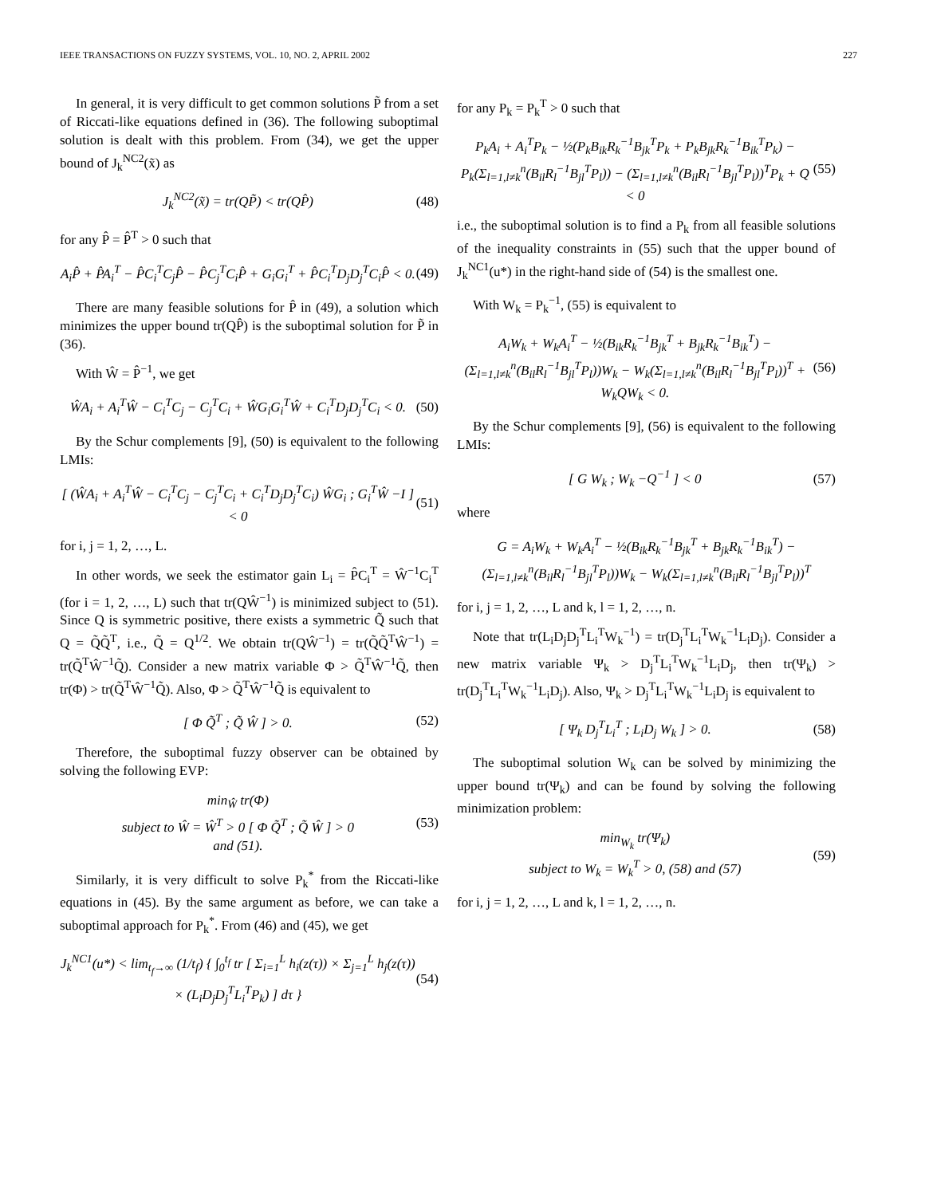IEEE TRANSACTIONS ON FUZZY SYSTEMS, VOL. 10, NO. 2, APRIL 2002 227
In general, it is very difficult to get common solutions P̃ from a set of Riccati-like equations defined in (36). The following suboptimal solution is dealt with this problem. From (34), we get the upper bound of J<sub>k</sub><sup>NC2</sup>(x̃) as
J<sub>k</sub><sup>NC2</sup>(x̃) = tr(QP̃) < tr(QP̂) (48)
for any P̂ = P̂<sup>T</sup> > 0 such that
A<sub>i</sub>P̂ + P̂A<sub>i</sub><sup>T</sup> − P̂C<sub>i</sub><sup>T</sup>C<sub>j</sub>P̂ − P̂C<sub>j</sub><sup>T</sup>C<sub>i</sub>P̂ + G<sub>i</sub>G<sub>i</sub><sup>T</sup> + P̂C<sub>i</sub><sup>T</sup>D<sub>j</sub>D<sub>j</sub><sup>T</sup>C<sub>i</sub>P̂ < 0.
(49)
There are many feasible solutions for P̂ in (49), a solution which minimizes the upper bound tr(QP̂) is the suboptimal solution for P̃ in (36).
With Ŵ = P̂<sup>−1</sup>, we get
ŴA<sub>i</sub> + A<sub>i</sub><sup>T</sup>Ŵ − C<sub>i</sub><sup>T</sup>C<sub>j</sub> − C<sub>j</sub><sup>T</sup>C<sub>i</sub> + ŴG<sub>i</sub>G<sub>i</sub><sup>T</sup>Ŵ + C<sub>i</sub><sup>T</sup>D<sub>j</sub>D<sub>j</sub><sup>T</sup>C<sub>i</sub> < 0.
(50)
By the Schur complements [9], (50) is equivalent to the following LMIs:
[ (ŴA<sub>i</sub> + A<sub>i</sub><sup>T</sup>Ŵ − C<sub>i</sub><sup>T</sup>C<sub>j</sub> − C<sub>j</sub><sup>T</sup>C<sub>i</sub> + C<sub>i</sub><sup>T</sup>D<sub>j</sub>D<sub>j</sub><sup>T</sup>C<sub>i</sub>) ŴG<sub>i</sub> ; G<sub>i</sub><sup>T</sup>Ŵ −I ] < 0
(51)
for i, j = 1, 2, …, L.
In other words, we seek the estimator gain L<sub>i</sub> = P̂C<sub>i</sub><sup>T</sup> = Ŵ<sup>−1</sup>C<sub>i</sub><sup>T</sup> (for i = 1, 2, …, L) such that tr(QŴ<sup>−1</sup>) is minimized subject to (51). Since Q is symmetric positive, there exists a symmetric Q̃ such that Q = Q̃Q̃<sup>T</sup>, i.e., Q̃ = Q<sup>1/2</sup>. We obtain tr(QŴ<sup>−1</sup>) = tr(Q̃Q̃<sup>T</sup>Ŵ<sup>−1</sup>) = tr(Q̃<sup>T</sup>Ŵ<sup>−1</sup>Q̃). Consider a new matrix variable Φ > Q̃<sup>T</sup>Ŵ<sup>−1</sup>Q̃, then tr(Φ) > tr(Q̃<sup>T</sup>Ŵ<sup>−1</sup>Q̃). Also, Φ > Q̃<sup>T</sup>Ŵ<sup>−1</sup>Q̃ is equivalent to
[ Φ Q̃<sup>T</sup> ; Q̃ Ŵ ] > 0. (52)
Therefore, the suboptimal fuzzy observer can be obtained by solving the following EVP:
min<sub>Ŵ</sub> tr(Φ)
subject to Ŵ = Ŵ<sup>T</sup> > 0 [ Φ Q̃<sup>T</sup> ; Q̃ Ŵ ] > 0
and (51).
(53)
Similarly, it is very difficult to solve P<sub>k</sub><sup>*</sup> from the Riccati-like equations in (45). By the same argument as before, we can take a suboptimal approach for P<sub>k</sub><sup>*</sup>. From (46) and (45), we get
J<sub>k</sub><sup>NC1</sup>(u*) < lim<sub>t<sub>f</sub>→∞</sub> (1/t<sub>f</sub>) { ∫<sub>0</sub><sup>t<sub>f</sub></sup> tr [ Σ<sub>i=1</sub><sup>L</sup> h<sub>i</sub>(z(τ)) × Σ<sub>j=1</sub><sup>L</sup> h<sub>j</sub>(z(τ)) × (L<sub>i</sub>D<sub>j</sub>D<sub>j</sub><sup>T</sup>L<sub>i</sub><sup>T</sup>P<sub>k</sub>) ] dτ }
(54)
for any P<sub>k</sub> = P<sub>k</sub><sup>T</sup> > 0 such that
P<sub>k</sub>A<sub>i</sub> + A<sub>i</sub><sup>T</sup>P<sub>k</sub> − ½(P<sub>k</sub>B<sub>ik</sub>R<sub>k</sub><sup>−1</sup>B<sub>jk</sub><sup>T</sup>P<sub>k</sub> + P<sub>k</sub>B<sub>jk</sub>R<sub>k</sub><sup>−1</sup>B<sub>ik</sub><sup>T</sup>P<sub>k</sub>) − P<sub>k</sub>(Σ<sub>l=1,l≠k</sub><sup>n</sup>(B<sub>il</sub>R<sub>l</sub><sup>−1</sup>B<sub>jl</sub><sup>T</sup>P<sub>l</sub>)) − (Σ<sub>l=1,l≠k</sub><sup>n</sup>(B<sub>il</sub>R<sub>l</sub><sup>−1</sup>B<sub>jl</sub><sup>T</sup>P<sub>l</sub>))<sup>T</sup>P<sub>k</sub> + Q < 0
(55)
i.e., the suboptimal solution is to find a P<sub>k</sub> from all feasible solutions of the inequality constraints in (55) such that the upper bound of J<sub>k</sub><sup>NC1</sup>(u*) in the right-hand side of (54) is the smallest one.
With W<sub>k</sub> = P<sub>k</sub><sup>−1</sup>, (55) is equivalent to
A<sub>i</sub>W<sub>k</sub> + W<sub>k</sub>A<sub>i</sub><sup>T</sup> − ½(B<sub>ik</sub>R<sub>k</sub><sup>−1</sup>B<sub>jk</sub><sup>T</sup> + B<sub>jk</sub>R<sub>k</sub><sup>−1</sup>B<sub>ik</sub><sup>T</sup>) − (Σ<sub>l=1,l≠k</sub><sup>n</sup>(B<sub>il</sub>R<sub>l</sub><sup>−1</sup>B<sub>jl</sub><sup>T</sup>P<sub>l</sub>))W<sub>k</sub> − W<sub>k</sub>(Σ<sub>l=1,l≠k</sub><sup>n</sup>(B<sub>il</sub>R<sub>l</sub><sup>−1</sup>B<sub>jl</sub><sup>T</sup>P<sub>l</sub>))<sup>T</sup> + W<sub>k</sub>QW<sub>k</sub> < 0.
(56)
By the Schur complements [9], (56) is equivalent to the following LMIs:
[ G W<sub>k</sub> ; W<sub>k</sub> −Q<sup>−1</sup> ] < 0 (57)
where
G = A<sub>i</sub>W<sub>k</sub> + W<sub>k</sub>A<sub>i</sub><sup>T</sup> − ½(B<sub>ik</sub>R<sub>k</sub><sup>−1</sup>B<sub>jk</sub><sup>T</sup> + B<sub>jk</sub>R<sub>k</sub><sup>−1</sup>B<sub>ik</sub><sup>T</sup>) − (Σ<sub>l=1,l≠k</sub><sup>n</sup>(B<sub>il</sub>R<sub>l</sub><sup>−1</sup>B<sub>jl</sub><sup>T</sup>P<sub>l</sub>))W<sub>k</sub> − W<sub>k</sub>(Σ<sub>l=1,l≠k</sub><sup>n</sup>(B<sub>il</sub>R<sub>l</sub><sup>−1</sup>B<sub>jl</sub><sup>T</sup>P<sub>l</sub>))<sup>T</sup>
for i, j = 1, 2, …, L and k, l = 1, 2, …, n.
Note that tr(L<sub>i</sub>D<sub>j</sub>D<sub>j</sub><sup>T</sup>L<sub>i</sub><sup>T</sup>W<sub>k</sub><sup>−1</sup>) = tr(D<sub>j</sub><sup>T</sup>L<sub>i</sub><sup>T</sup>W<sub>k</sub><sup>−1</sup>L<sub>i</sub>D<sub>j</sub>). Consider a new matrix variable Ψ<sub>k</sub> > D<sub>j</sub><sup>T</sup>L<sub>i</sub><sup>T</sup>W<sub>k</sub><sup>−1</sup>L<sub>i</sub>D<sub>j</sub>, then tr(Ψ<sub>k</sub>) > tr(D<sub>j</sub><sup>T</sup>L<sub>i</sub><sup>T</sup>W<sub>k</sub><sup>−1</sup>L<sub>i</sub>D<sub>j</sub>). Also, Ψ<sub>k</sub> > D<sub>j</sub><sup>T</sup>L<sub>i</sub><sup>T</sup>W<sub>k</sub><sup>−1</sup>L<sub>i</sub>D<sub>j</sub> is equivalent to
[ Ψ<sub>k</sub> D<sub>j</sub><sup>T</sup>L<sub>i</sub><sup>T</sup> ; L<sub>i</sub>D<sub>j</sub> W<sub>k</sub> ] > 0. (58)
The suboptimal solution W<sub>k</sub> can be solved by minimizing the upper bound tr(Ψ<sub>k</sub>) and can be found by solving the following minimization problem:
min<sub>W<sub>k</sub></sub> tr(Ψ<sub>k</sub>)
subject to W<sub>k</sub> = W<sub>k</sub><sup>T</sup> > 0, (58) and (57)
(59)
for i, j = 1, 2, …, L and k, l = 1, 2, …, n.